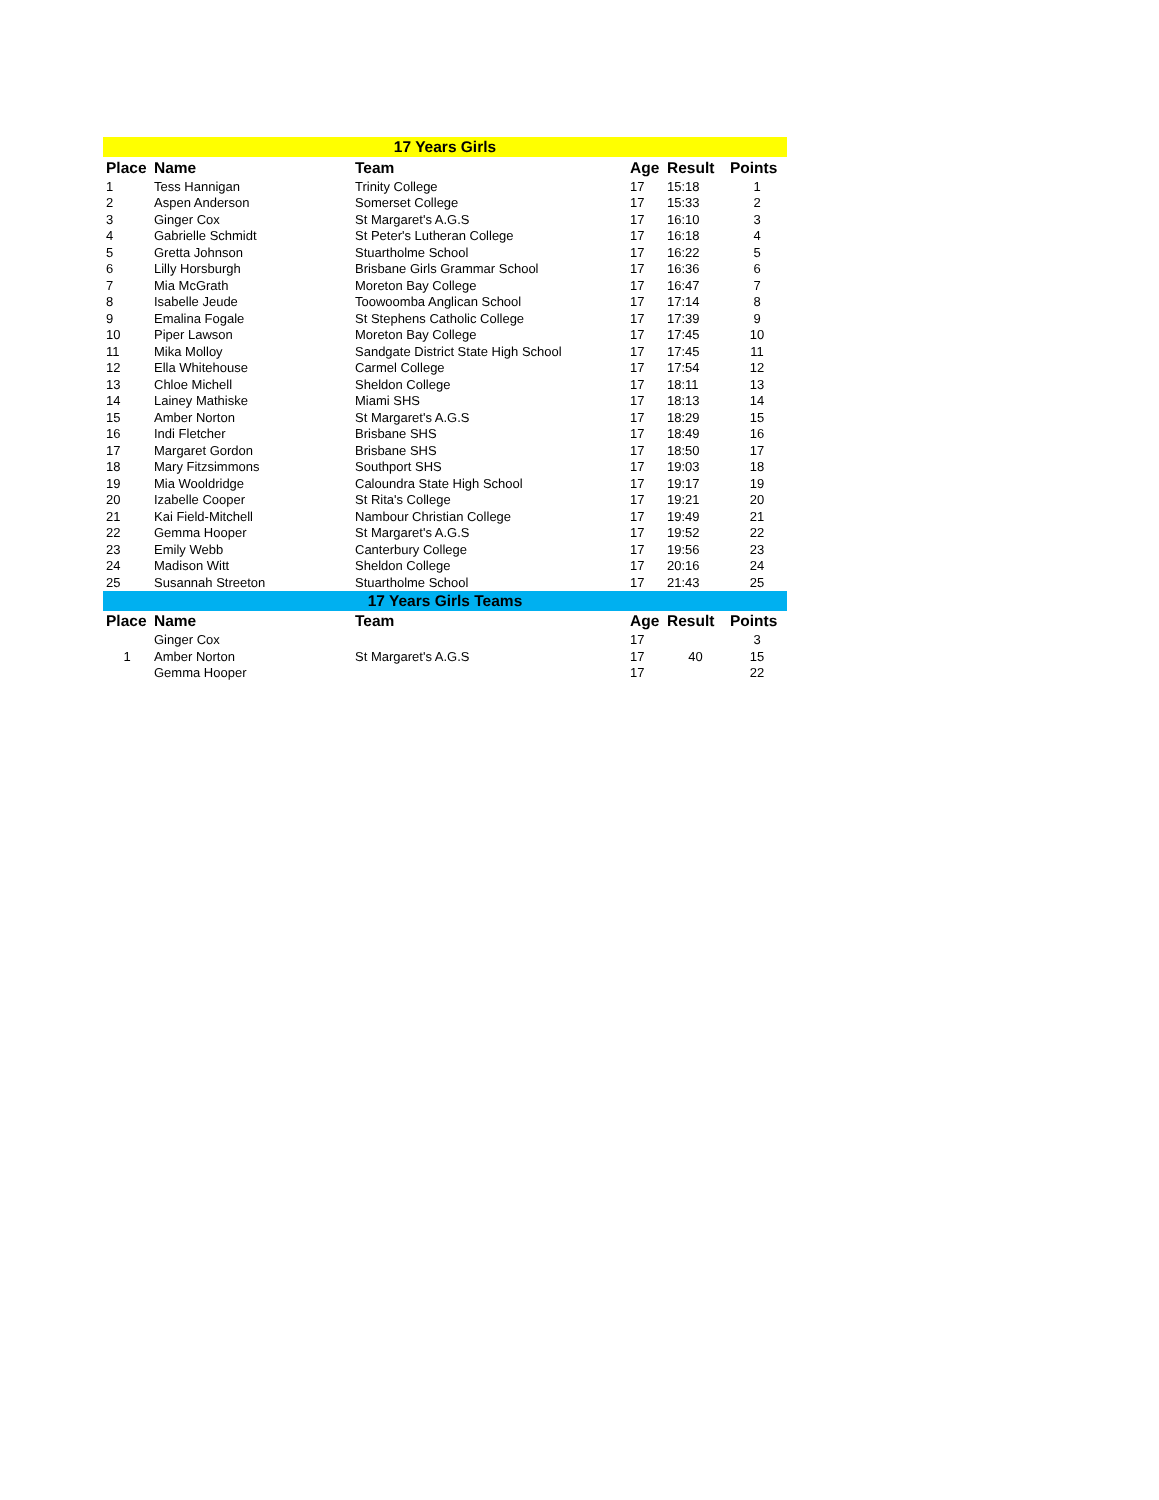| 17 Years Girls | | | | | |
| Place | Name | Team | Age | Result | Points |
| 1 | Tess Hannigan | Trinity College | 17 | 15:18 | 1 |
| 2 | Aspen Anderson | Somerset College | 17 | 15:33 | 2 |
| 3 | Ginger Cox | St Margaret's A.G.S | 17 | 16:10 | 3 |
| 4 | Gabrielle Schmidt | St Peter's Lutheran College | 17 | 16:18 | 4 |
| 5 | Gretta Johnson | Stuartholme School | 17 | 16:22 | 5 |
| 6 | Lilly Horsburgh | Brisbane Girls Grammar School | 17 | 16:36 | 6 |
| 7 | Mia McGrath | Moreton Bay College | 17 | 16:47 | 7 |
| 8 | Isabelle Jeude | Toowoomba Anglican School | 17 | 17:14 | 8 |
| 9 | Emalina Fogale | St Stephens Catholic College | 17 | 17:39 | 9 |
| 10 | Piper Lawson | Moreton Bay College | 17 | 17:45 | 10 |
| 11 | Mika Molloy | Sandgate District State High School | 17 | 17:45 | 11 |
| 12 | Ella Whitehouse | Carmel College | 17 | 17:54 | 12 |
| 13 | Chloe Michell | Sheldon College | 17 | 18:11 | 13 |
| 14 | Lainey Mathiske | Miami SHS | 17 | 18:13 | 14 |
| 15 | Amber Norton | St Margaret's A.G.S | 17 | 18:29 | 15 |
| 16 | Indi Fletcher | Brisbane SHS | 17 | 18:49 | 16 |
| 17 | Margaret Gordon | Brisbane SHS | 17 | 18:50 | 17 |
| 18 | Mary Fitzsimmons | Southport SHS | 17 | 19:03 | 18 |
| 19 | Mia Wooldridge | Caloundra State High School | 17 | 19:17 | 19 |
| 20 | Izabelle Cooper | St Rita's College | 17 | 19:21 | 20 |
| 21 | Kai Field-Mitchell | Nambour Christian College | 17 | 19:49 | 21 |
| 22 | Gemma Hooper | St Margaret's A.G.S | 17 | 19:52 | 22 |
| 23 | Emily Webb | Canterbury College | 17 | 19:56 | 23 |
| 24 | Madison Witt | Sheldon College | 17 | 20:16 | 24 |
| 25 | Susannah Streeton | Stuartholme School | 17 | 21:43 | 25 |
| 17 Years Girls Teams | | | | | |
| Place | Name | Team | Age | Result | Points |
| | Ginger Cox | | 17 | | 3 |
| 1 | Amber Norton | St Margaret's A.G.S | 17 | 40 | 15 |
| | Gemma Hooper | | 17 | | 22 |